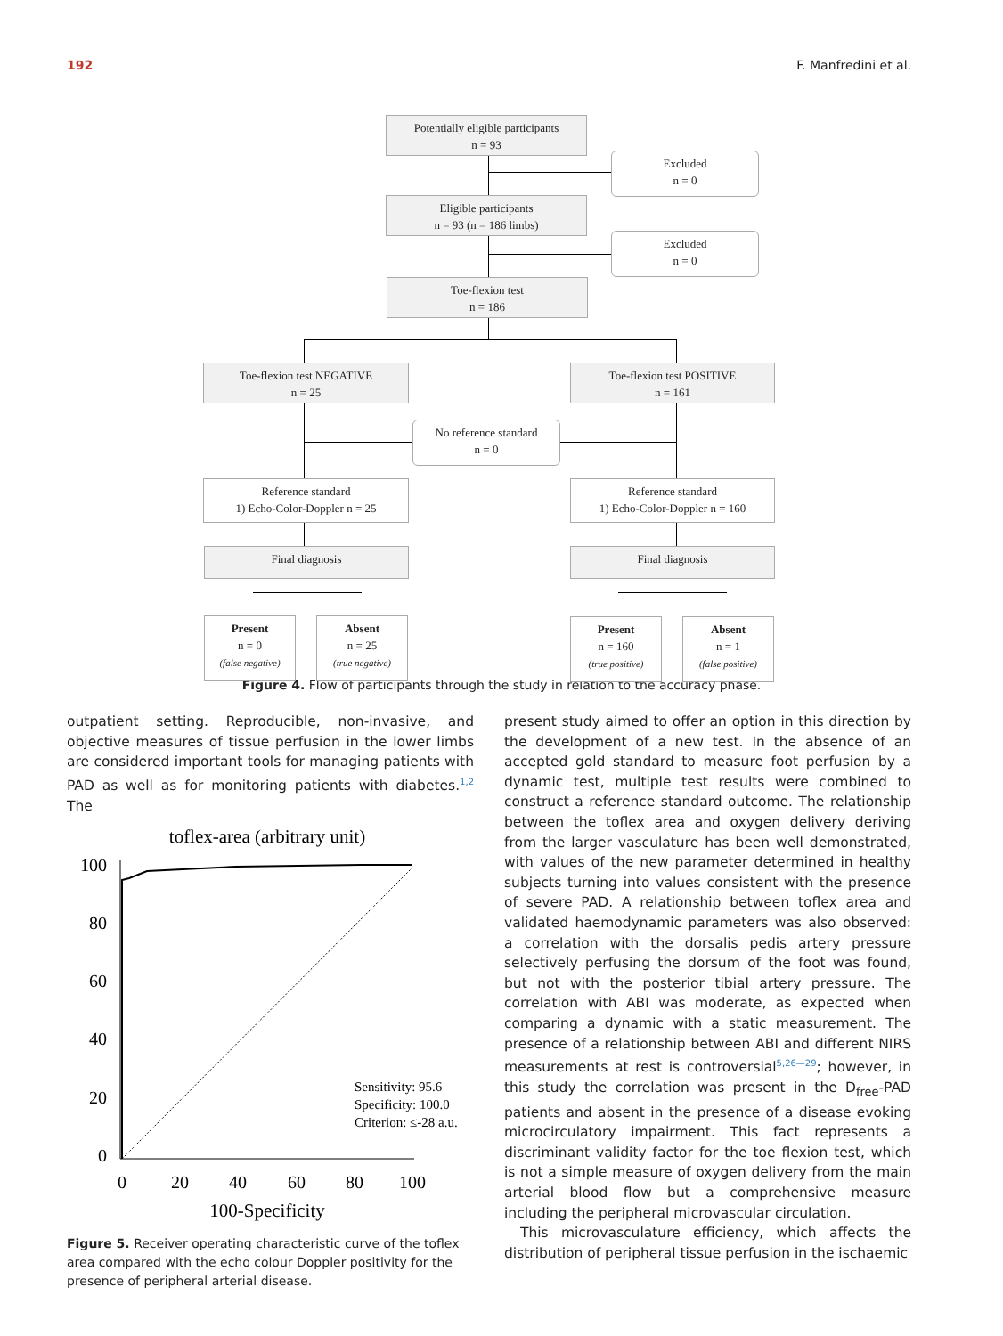192 F. Manfredini et al.
Potentially eligible participants
n = 93
Excluded
n = 0
Eligible participants
n = 93 (n = 186 limbs)
Excluded
n = 0
Toe-flexion test
n = 186
Toe-flexion test NEGATIVE
n = 25
Toe-flexion test POSITIVE
n = 161
No reference standard
n = 0
Reference standard
1) Echo-Color-Doppler n = 25
Reference standard
1) Echo-Color-Doppler n = 160
Final diagnosis Final diagnosis
Present
n = 0
(false negative)
Absent
n = 25
(true negative)
Present
n = 160
(true positive)
Absent
n = 1
(false positive)
Figure 4. Flow of participants through the study in relation to the accuracy phase.
outpatient setting. Reproducible, non-invasive, and objective measures of tissue perfusion in the lower limbs are considered important tools for managing patients with PAD as well as for monitoring patients with diabetes.<sup>1,2</sup> The
toflex-area (arbitrary unit)
100
80
60
40
20
0
0
20
40
60
80
100
Sensitivity: 95.6
Specificity: 100.0
Criterion: ≤-28 a.u.
100-Specificity
Figure 5. Receiver operating characteristic curve of the toflex area compared with the echo colour Doppler positivity for the presence of peripheral arterial disease.
present study aimed to offer an option in this direction by the development of a new test. In the absence of an accepted gold standard to measure foot perfusion by a dynamic test, multiple test results were combined to construct a reference standard outcome. The relationship between the toflex area and oxygen delivery deriving from the larger vasculature has been well demonstrated, with values of the new parameter determined in healthy subjects turning into values consistent with the presence of severe PAD. A relationship between toflex area and validated haemodynamic parameters was also observed: a correlation with the dorsalis pedis artery pressure selectively perfusing the dorsum of the foot was found, but not with the posterior tibial artery pressure. The correlation with ABI was moderate, as expected when comparing a dynamic with a static measurement. The presence of a relationship between ABI and different NIRS measurements at rest is controversial<sup>5,26—29</sup>; however, in this study the correlation was present in the D<sub>free</sub>-PAD patients and absent in the presence of a disease evoking microcirculatory impairment. This fact represents a discriminant validity factor for the toe flexion test, which is not a simple measure of oxygen delivery from the main arterial blood flow but a comprehensive measure including the peripheral microvascular circulation.
This microvasculature efficiency, which affects the distribution of peripheral tissue perfusion in the ischaemic